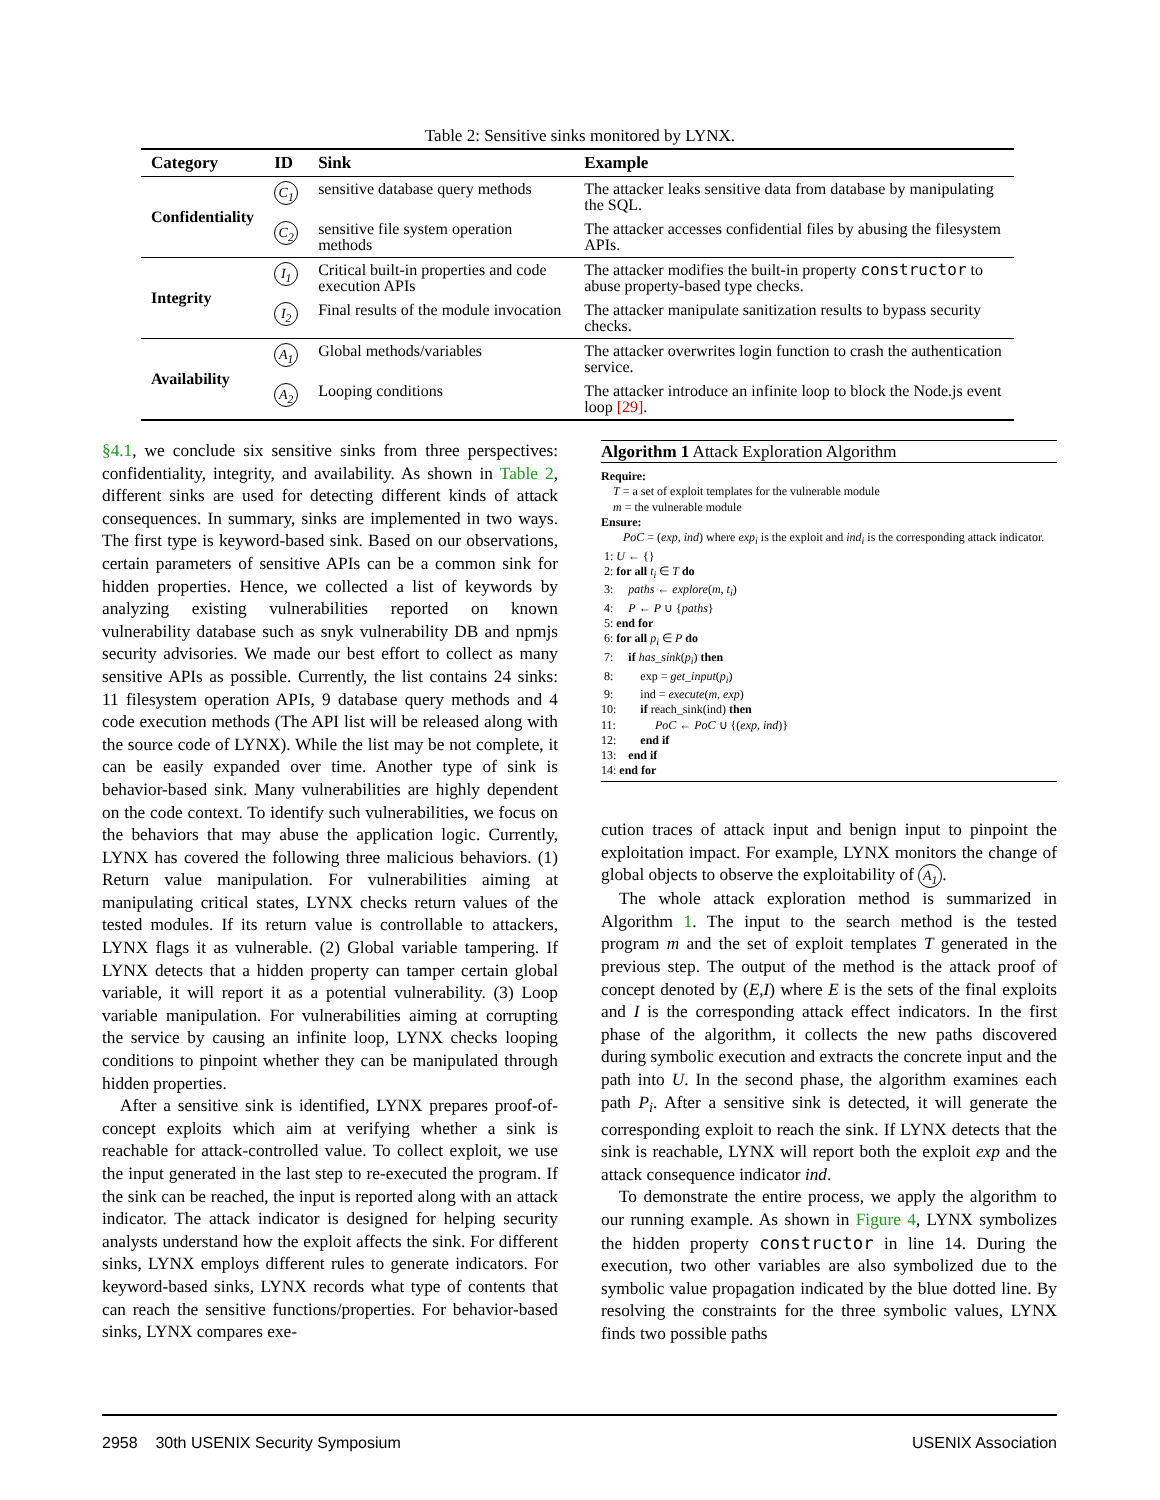Table 2: Sensitive sinks monitored by LYNX.
| Category | ID | Sink | Example |
| --- | --- | --- | --- |
| Confidentiality | C<sub>1</sub> | sensitive database query methods | The attacker leaks sensitive data from database by manipulating the SQL. |
| | C<sub>2</sub> | sensitive file system operation methods | The attacker accesses confidential files by abusing the filesystem APIs. |
| Integrity | I<sub>1</sub> | Critical built-in properties and code execution APIs | The attacker modifies the built-in property constructor to abuse property-based type checks. |
| | I<sub>2</sub> | Final results of the module invocation | The attacker manipulate sanitization results to bypass security checks. |
| Availability | A<sub>1</sub> | Global methods/variables | The attacker overwrites login function to crash the authentication service. |
| | A<sub>2</sub> | Looping conditions | The attacker introduce an infinite loop to block the Node.js event loop [29] . |
§4.1, we conclude six sensitive sinks from three perspectives: confidentiality, integrity, and availability. As shown in Table 2, different sinks are used for detecting different kinds of attack consequences. In summary, sinks are implemented in two ways. The first type is keyword-based sink. Based on our observations, certain parameters of sensitive APIs can be a common sink for hidden properties. Hence, we collected a list of keywords by analyzing existing vulnerabilities reported on known vulnerability database such as snyk vulnerability DB and npmjs security advisories. We made our best effort to collect as many sensitive APIs as possible. Currently, the list contains 24 sinks: 11 filesystem operation APIs, 9 database query methods and 4 code execution methods (The API list will be released along with the source code of LYNX). While the list may be not complete, it can be easily expanded over time. Another type of sink is behavior-based sink. Many vulnerabilities are highly dependent on the code context. To identify such vulnerabilities, we focus on the behaviors that may abuse the application logic. Currently, LYNX has covered the following three malicious behaviors. (1) Return value manipulation. For vulnerabilities aiming at manipulating critical states, LYNX checks return values of the tested modules. If its return value is controllable to attackers, LYNX flags it as vulnerable. (2) Global variable tampering. If LYNX detects that a hidden property can tamper certain global variable, it will report it as a potential vulnerability. (3) Loop variable manipulation. For vulnerabilities aiming at corrupting the service by causing an infinite loop, LYNX checks looping conditions to pinpoint whether they can be manipulated through hidden properties.
After a sensitive sink is identified, LYNX prepares proof-of-concept exploits which aim at verifying whether a sink is reachable for attack-controlled value. To collect exploit, we use the input generated in the last step to re-executed the program. If the sink can be reached, the input is reported along with an attack indicator. The attack indicator is designed for helping security analysts understand how the exploit affects the sink. For different sinks, LYNX employs different rules to generate indicators. For keyword-based sinks, LYNX records what type of contents that can reach the sensitive functions/properties. For behavior-based sinks, LYNX compares exe-
Algorithm 1 Attack Exploration Algorithm
Require:
T = a set of exploit templates for the vulnerable module
m = the vulnerable module
Ensure:
PoC = (exp, ind) where exp<sub>i</sub> is the exploit and ind<sub>i</sub> is the corresponding attack indicator.
1: U ← {}
2: for all t<sub>i</sub> ∈ T do
3: paths ← explore(m, t<sub>i</sub>)
4: P ← P ∪ {paths}
5: end for
6: for all p<sub>i</sub> ∈ P do
7: if has_sink(p<sub>i</sub>) then
8: exp = get_input(p<sub>i</sub>)
9: ind = execute(m, exp)
10: if reach_sink(ind) then
11: PoC ← PoC ∪ {(exp, ind)}
12: end if
13: end if
14: end for
cution traces of attack input and benign input to pinpoint the exploitation impact. For example, LYNX monitors the change of global objects to observe the exploitability of A<sub>1</sub>.
The whole attack exploration method is summarized in Algorithm 1. The input to the search method is the tested program m and the set of exploit templates T generated in the previous step. The output of the method is the attack proof of concept denoted by (E,I) where E is the sets of the final exploits and I is the corresponding attack effect indicators. In the first phase of the algorithm, it collects the new paths discovered during symbolic execution and extracts the concrete input and the path into U. In the second phase, the algorithm examines each path P<sub>i</sub>. After a sensitive sink is detected, it will generate the corresponding exploit to reach the sink. If LYNX detects that the sink is reachable, LYNX will report both the exploit exp and the attack consequence indicator ind.
To demonstrate the entire process, we apply the algorithm to our running example. As shown in Figure 4, LYNX symbolizes the hidden property constructor in line 14. During the execution, two other variables are also symbolized due to the symbolic value propagation indicated by the blue dotted line. By resolving the constraints for the three symbolic values, LYNX finds two possible paths
2958 30th USENIX Security Symposium USENIX Association